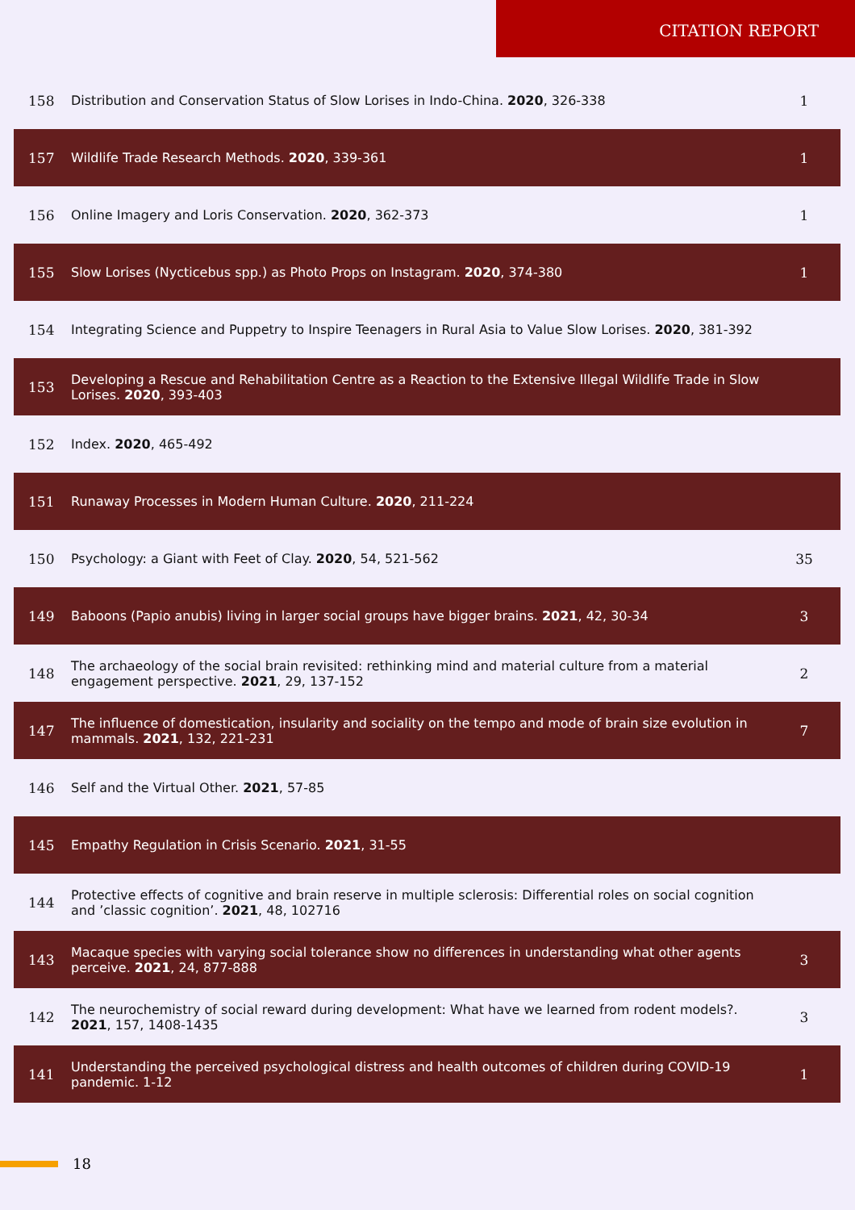CITATION REPORT
| 158 | Distribution and Conservation Status of Slow Lorises in Indo-China. 2020 , 326-338 | 1 |
| 157 | Wildlife Trade Research Methods. 2020 , 339-361 | 1 |
| 156 | Online Imagery and Loris Conservation. 2020 , 362-373 | 1 |
| 155 | Slow Lorises (Nycticebus spp.) as Photo Props on Instagram. 2020 , 374-380 | 1 |
| 154 | Integrating Science and Puppetry to Inspire Teenagers in Rural Asia to Value Slow Lorises. 2020 , 381-392 | |
| 153 | Developing a Rescue and Rehabilitation Centre as a Reaction to the Extensive Illegal Wildlife Trade in Slow Lorises. 2020 , 393-403 | |
| 152 | Index. 2020 , 465-492 | |
| 151 | Runaway Processes in Modern Human Culture. 2020 , 211-224 | |
| 150 | Psychology: a Giant with Feet of Clay. 2020 , 54, 521-562 | 35 |
| 149 | Baboons (Papio anubis) living in larger social groups have bigger brains. 2021 , 42, 30-34 | 3 |
| 148 | The archaeology of the social brain revisited: rethinking mind and material culture from a material engagement perspective. 2021 , 29, 137-152 | 2 |
| 147 | The influence of domestication, insularity and sociality on the tempo and mode of brain size evolution in mammals. 2021 , 132, 221-231 | 7 |
| 146 | Self and the Virtual Other. 2021 , 57-85 | |
| 145 | Empathy Regulation in Crisis Scenario. 2021 , 31-55 | |
| 144 | Protective effects of cognitive and brain reserve in multiple sclerosis: Differential roles on social cognition and ’classic cognition’. 2021 , 48, 102716 | |
| 143 | Macaque species with varying social tolerance show no differences in understanding what other agents perceive. 2021 , 24, 877-888 | 3 |
| 142 | The neurochemistry of social reward during development: What have we learned from rodent models?. 2021 , 157, 1408-1435 | 3 |
| 141 | Understanding the perceived psychological distress and health outcomes of children during COVID-19 pandemic. 1-12 | 1 |
18